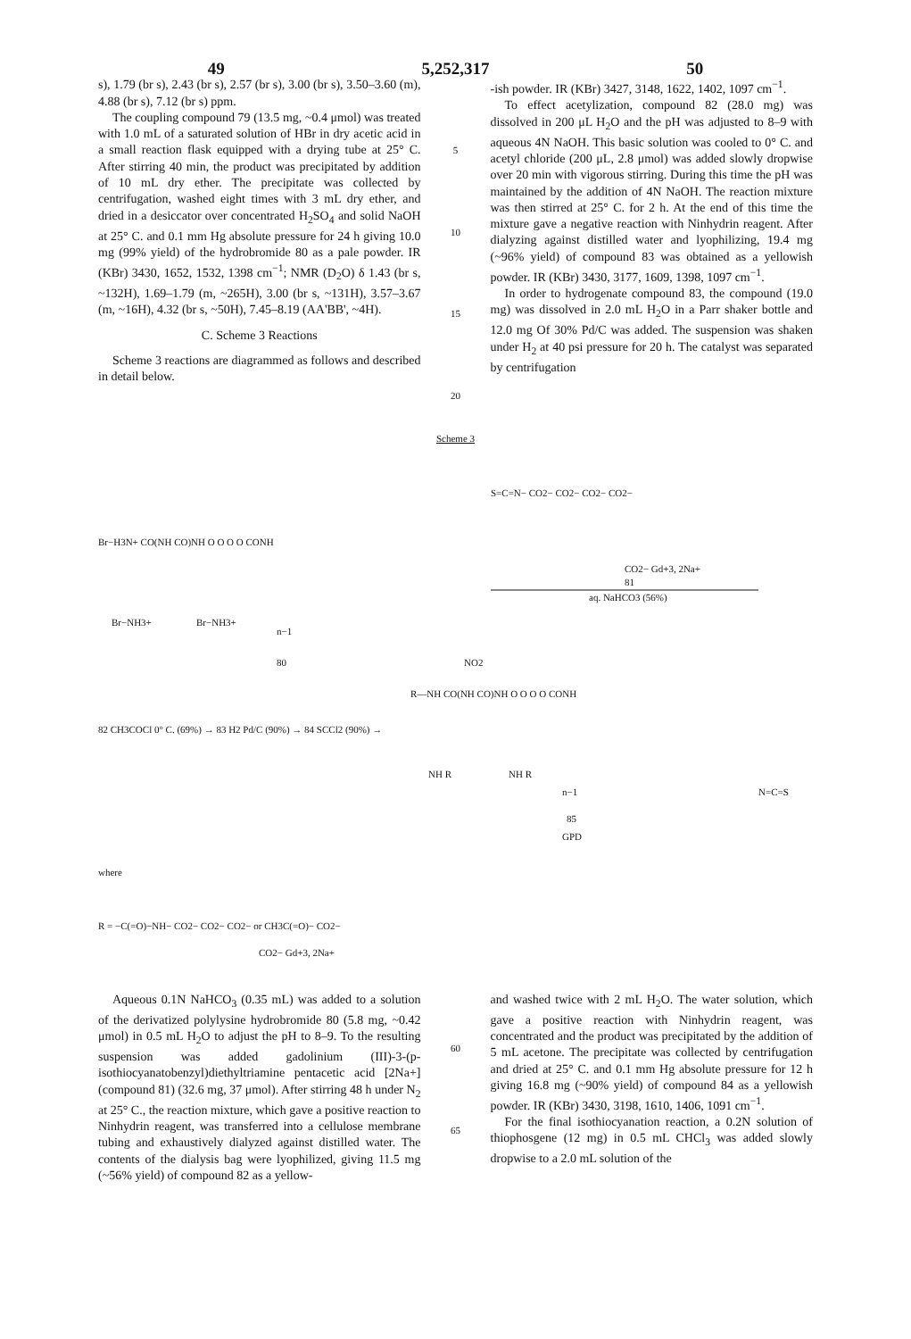49
5,252,317
50
s), 1.79 (br s), 2.43 (br s), 2.57 (br s), 3.00 (br s), 3.50–3.60 (m), 4.88 (br s), 7.12 (br s) ppm.
The coupling compound 79 (13.5 mg, ~0.4 μmol) was treated with 1.0 mL of a saturated solution of HBr in dry acetic acid in a small reaction flask equipped with a drying tube at 25° C. After stirring 40 min, the product was precipitated by addition of 10 mL dry ether. The precipitate was collected by centrifugation, washed eight times with 3 mL dry ether, and dried in a desiccator over concentrated H<sub>2</sub>SO<sub>4</sub> and solid NaOH at 25° C. and 0.1 mm Hg absolute pressure for 24 h giving 10.0 mg (99% yield) of the hydrobromide 80 as a pale powder. IR (KBr) 3430, 1652, 1532, 1398 cm<sup>−1</sup>; NMR (D<sub>2</sub>O) δ 1.43 (br s, ~132H), 1.69–1.79 (m, ~265H), 3.00 (br s, ~131H), 3.57–3.67 (m, ~16H), 4.32 (br s, ~50H), 7.45–8.19 (AA'BB', ~4H).
C. Scheme 3 Reactions
Scheme 3 reactions are diagrammed as follows and described in detail below.
5
10
15
20
-ish powder. IR (KBr) 3427, 3148, 1622, 1402, 1097 cm<sup>−1</sup>.
To effect acetylization, compound 82 (28.0 mg) was dissolved in 200 μL H<sub>2</sub>O and the pH was adjusted to 8–9 with aqueous 4N NaOH. This basic solution was cooled to 0° C. and acetyl chloride (200 μL, 2.8 μmol) was added slowly dropwise over 20 min with vigorous stirring. During this time the pH was maintained by the addition of 4N NaOH. The reaction mixture was then stirred at 25° C. for 2 h. At the end of this time the mixture gave a negative reaction with Ninhydrin reagent. After dialyzing against distilled water and lyophilizing, 19.4 mg (~96% yield) of compound 83 was obtained as a yellowish powder. IR (KBr) 3430, 3177, 1609, 1398, 1097 cm<sup>−1</sup>.
In order to hydrogenate compound 83, the compound (19.0 mg) was dissolved in 2.0 mL H<sub>2</sub>O in a Parr shaker bottle and 12.0 mg Of 30% Pd/C was added. The suspension was shaken under H<sub>2</sub> at 40 psi pressure for 20 h. The catalyst was separated by centrifugation
Scheme 3
Br−H3N+ CO(NH CO)NH O O O O CONH
Br−NH3+
Br−NH3+
n−1
80
NO2
S=C=N− CO2− CO2− CO2− CO2−
CO2− Gd+3, 2Na+
81
aq. NaHCO3 (56%)
82 CH3COCl 0° C. (69%) → 83 H2 Pd/C (90%) → 84 SCCl2 (90%) →
R—NH CO(NH CO)NH O O O O CONH
NH R
NH R
n−1
N=C=S
85
GPD
where
R = −C(=O)−NH− CO2− CO2− CO2− or CH3C(=O)− CO2−
CO2− Gd+3, 2Na+
Aqueous 0.1N NaHCO<sub>3</sub> (0.35 mL) was added to a solution of the derivatized polylysine hydrobromide 80 (5.8 mg, ~0.42 μmol) in 0.5 mL H<sub>2</sub>O to adjust the pH to 8–9. To the resulting suspension was added gadolinium (III)-3-(p-isothiocyanatobenzyl)diethyltriamine pentacetic acid [2Na+] (compound 81) (32.6 mg, 37 μmol). After stirring 48 h under N<sub>2</sub> at 25° C., the reaction mixture, which gave a positive reaction to Ninhydrin reagent, was transferred into a cellulose membrane tubing and exhaustively dialyzed against distilled water. The contents of the dialysis bag were lyophilized, giving 11.5 mg (~56% yield) of compound 82 as a yellow-
60
65
and washed twice with 2 mL H<sub>2</sub>O. The water solution, which gave a positive reaction with Ninhydrin reagent, was concentrated and the product was precipitated by the addition of 5 mL acetone. The precipitate was collected by centrifugation and dried at 25° C. and 0.1 mm Hg absolute pressure for 12 h giving 16.8 mg (~90% yield) of compound 84 as a yellowish powder. IR (KBr) 3430, 3198, 1610, 1406, 1091 cm<sup>−1</sup>.
For the final isothiocyanation reaction, a 0.2N solution of thiophosgene (12 mg) in 0.5 mL CHCl<sub>3</sub> was added slowly dropwise to a 2.0 mL solution of the